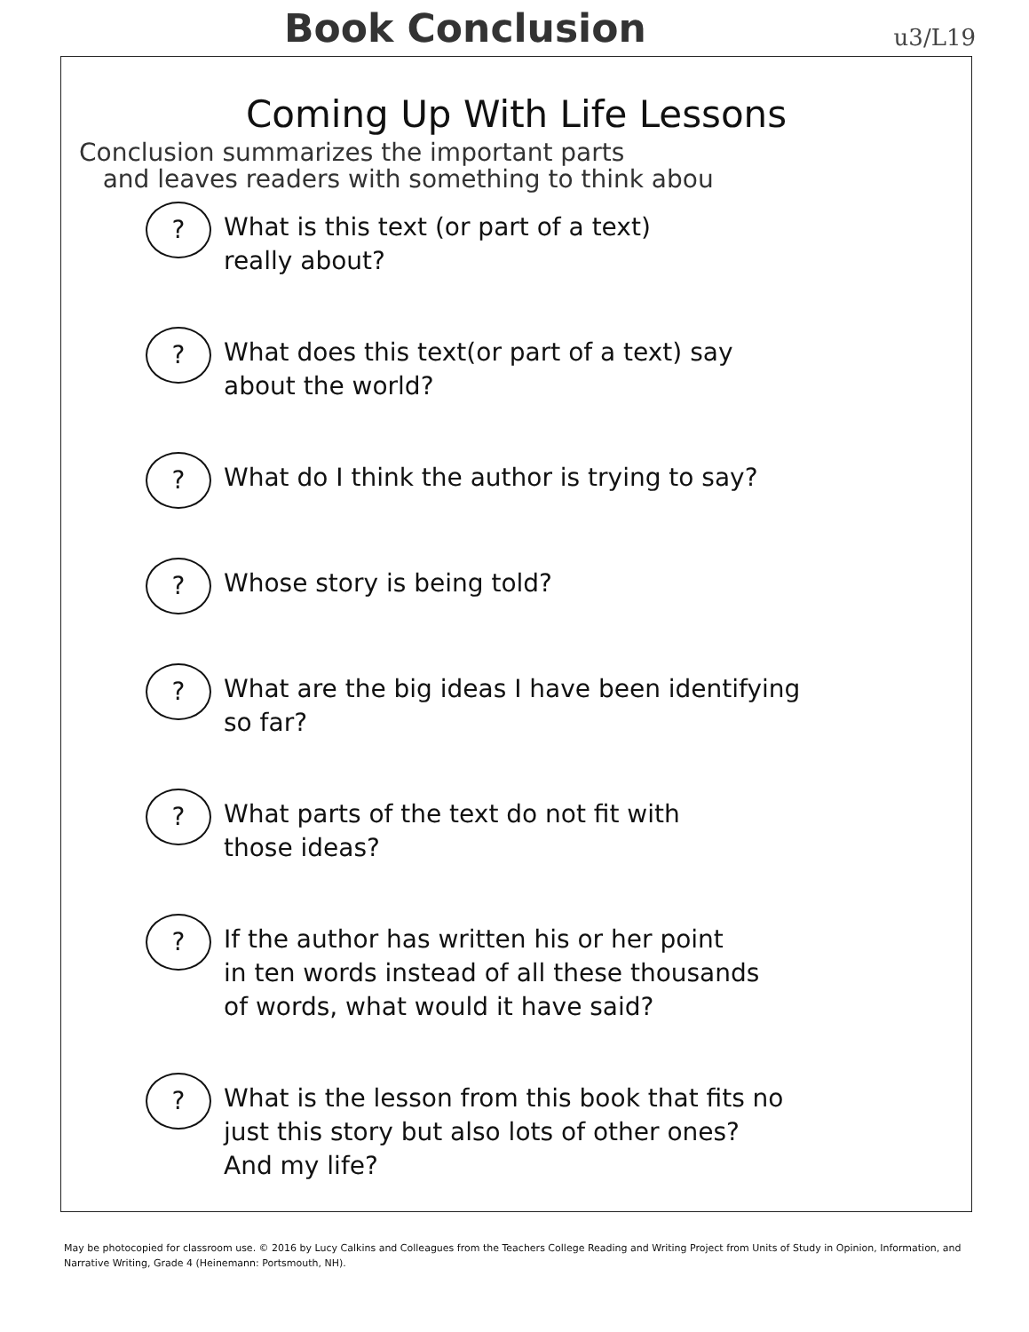Book Conclusion
u3/L19
Coming Up With Life Lessons
Conclusion summarizes the important parts
and leaves readers with something to think abou
?
What is this text (or part of a text)
really about?
?
What does this text(or part of a text) say
about the world?
?
What do I think the author is trying to say?
?
Whose story is being told?
?
What are the big ideas I have been identifying
so far?
?
What parts of the text do not fit with
those ideas?
?
If the author has written his or her point
in ten words instead of all these thousands
of words, what would it have said?
?
What is the lesson from this book that fits no
just this story but also lots of other ones?
And my life?
May be photocopied for classroom use. © 2016 by Lucy Calkins and Colleagues from the Teachers College Reading and Writing Project from Units of Study in Opinion, Information, and Narrative Writing, Grade 4 (Heinemann: Portsmouth, NH).